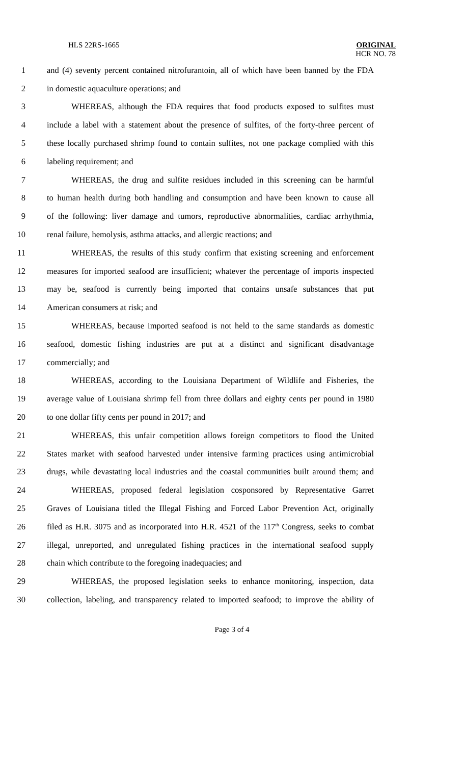HLS 22RS-1665
ORIGINAL
HCR NO. 78
1 and (4) seventy percent contained nitrofurantoin, all of which have been banned by the FDA
2 in domestic aquaculture operations; and
3 WHEREAS, although the FDA requires that food products exposed to sulfites must
4 include a label with a statement about the presence of sulfites, of the forty-three percent of
5 these locally purchased shrimp found to contain sulfites, not one package complied with this
6 labeling requirement; and
7 WHEREAS, the drug and sulfite residues included in this screening can be harmful
8 to human health during both handling and consumption and have been known to cause all
9 of the following: liver damage and tumors, reproductive abnormalities, cardiac arrhythmia,
10 renal failure, hemolysis, asthma attacks, and allergic reactions; and
11 WHEREAS, the results of this study confirm that existing screening and enforcement
12 measures for imported seafood are insufficient; whatever the percentage of imports inspected
13 may be, seafood is currently being imported that contains unsafe substances that put
14 American consumers at risk; and
15 WHEREAS, because imported seafood is not held to the same standards as domestic
16 seafood, domestic fishing industries are put at a distinct and significant disadvantage
17 commercially; and
18 WHEREAS, according to the Louisiana Department of Wildlife and Fisheries, the
19 average value of Louisiana shrimp fell from three dollars and eighty cents per pound in 1980
20 to one dollar fifty cents per pound in 2017; and
21 WHEREAS, this unfair competition allows foreign competitors to flood the United
22 States market with seafood harvested under intensive farming practices using antimicrobial
23 drugs, while devastating local industries and the coastal communities built around them; and
24 WHEREAS, proposed federal legislation cosponsored by Representative Garret
25 Graves of Louisiana titled the Illegal Fishing and Forced Labor Prevention Act, originally
26 filed as H.R. 3075 and as incorporated into H.R. 4521 of the 117<sup>th</sup> Congress, seeks to combat
27 illegal, unreported, and unregulated fishing practices in the international seafood supply
28 chain which contribute to the foregoing inadequacies; and
29 WHEREAS, the proposed legislation seeks to enhance monitoring, inspection, data
30 collection, labeling, and transparency related to imported seafood; to improve the ability of
Page 3 of 4